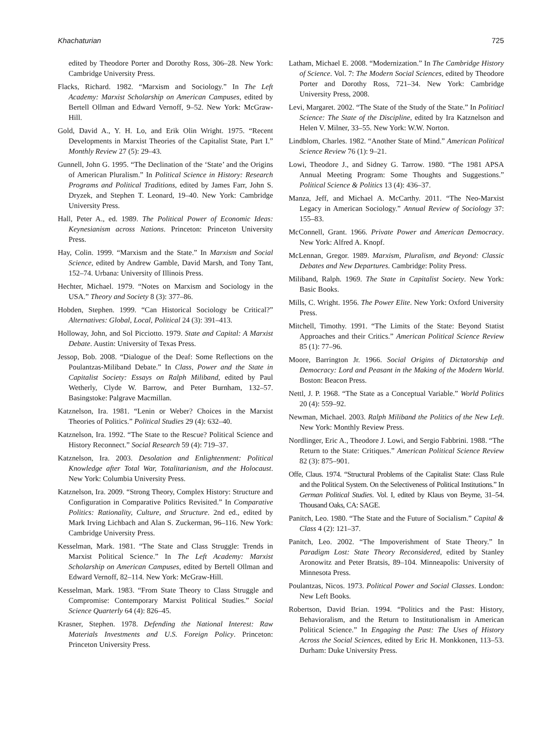Khachaturian 725
edited by Theodore Porter and Dorothy Ross, 306–28. New York: Cambridge University Press.
Flacks, Richard. 1982. “Marxism and Sociology.” In The Left Academy: Marxist Scholarship on American Campuses, edited by Bertell Ollman and Edward Vernoff, 9–52. New York: McGraw-Hill.
Gold, David A., Y. H. Lo, and Erik Olin Wright. 1975. “Recent Developments in Marxist Theories of the Capitalist State, Part I.” Monthly Review 27 (5): 29–43.
Gunnell, John G. 1995. “The Declination of the ‘State’ and the Origins of American Pluralism.” In Political Science in History: Research Programs and Political Traditions, edited by James Farr, John S. Dryzek, and Stephen T. Leonard, 19–40. New York: Cambridge University Press.
Hall, Peter A., ed. 1989. The Political Power of Economic Ideas: Keynesianism across Nations. Princeton: Princeton University Press.
Hay, Colin. 1999. “Marxism and the State.” In Marxism and Social Science, edited by Andrew Gamble, David Marsh, and Tony Tant, 152–74. Urbana: University of Illinois Press.
Hechter, Michael. 1979. “Notes on Marxism and Sociology in the USA.” Theory and Society 8 (3): 377–86.
Hobden, Stephen. 1999. “Can Historical Sociology be Critical?” Alternatives: Global, Local, Political 24 (3): 391–413.
Holloway, John, and Sol Picciotto. 1979. State and Capital: A Marxist Debate. Austin: University of Texas Press.
Jessop, Bob. 2008. “Dialogue of the Deaf: Some Reflections on the Poulantzas-Miliband Debate.” In Class, Power and the State in Capitalist Society: Essays on Ralph Miliband, edited by Paul Wetherly, Clyde W. Barrow, and Peter Burnham, 132–57. Basingstoke: Palgrave Macmillan.
Katznelson, Ira. 1981. “Lenin or Weber? Choices in the Marxist Theories of Politics.” Political Studies 29 (4): 632–40.
Katznelson, Ira. 1992. “The State to the Rescue? Political Science and History Reconnect.” Social Research 59 (4): 719–37.
Katznelson, Ira. 2003. Desolation and Enlightenment: Political Knowledge after Total War, Totalitarianism, and the Holocaust. New York: Columbia University Press.
Katznelson, Ira. 2009. “Strong Theory, Complex History: Structure and Configuration in Comparative Politics Revisited.” In Comparative Politics: Rationality, Culture, and Structure. 2nd ed., edited by Mark Irving Lichbach and Alan S. Zuckerman, 96–116. New York: Cambridge University Press.
Kesselman, Mark. 1981. “The State and Class Struggle: Trends in Marxist Political Science.” In The Left Academy: Marxist Scholarship on American Campuses, edited by Bertell Ollman and Edward Vernoff, 82–114. New York: McGraw-Hill.
Kesselman, Mark. 1983. “From State Theory to Class Struggle and Compromise: Contemporary Marxist Political Studies.” Social Science Quarterly 64 (4): 826–45.
Krasner, Stephen. 1978. Defending the National Interest: Raw Materials Investments and U.S. Foreign Policy. Princeton: Princeton University Press.
Latham, Michael E. 2008. “Modernization.” In The Cambridge History of Science. Vol. 7: The Modern Social Sciences, edited by Theodore Porter and Dorothy Ross, 721–34. New York: Cambridge University Press, 2008.
Levi, Margaret. 2002. “The State of the Study of the State.” In Politiacl Science: The State of the Discipline, edited by Ira Katznelson and Helen V. Milner, 33–55. New York: W.W. Norton.
Lindblom, Charles. 1982. “Another State of Mind.” American Political Science Review 76 (1): 9–21.
Lowi, Theodore J., and Sidney G. Tarrow. 1980. “The 1981 APSA Annual Meeting Program: Some Thoughts and Suggestions.” Political Science & Politics 13 (4): 436–37.
Manza, Jeff, and Michael A. McCarthy. 2011. “The Neo-Marxist Legacy in American Sociology.” Annual Review of Sociology 37: 155–83.
McConnell, Grant. 1966. Private Power and American Democracy. New York: Alfred A. Knopf.
McLennan, Gregor. 1989. Marxism, Pluralism, and Beyond: Classic Debates and New Departures. Cambridge: Polity Press.
Miliband, Ralph. 1969. The State in Capitalist Society. New York: Basic Books.
Mills, C. Wright. 1956. The Power Elite. New York: Oxford University Press.
Mitchell, Timothy. 1991. “The Limits of the State: Beyond Statist Approaches and their Critics.” American Political Science Review 85 (1): 77–96.
Moore, Barrington Jr. 1966. Social Origins of Dictatorship and Democracy: Lord and Peasant in the Making of the Modern World. Boston: Beacon Press.
Nettl, J. P. 1968. “The State as a Conceptual Variable.” World Politics 20 (4): 559–92.
Newman, Michael. 2003. Ralph Miliband the Politics of the New Left. New York: Monthly Review Press.
Nordlinger, Eric A., Theodore J. Lowi, and Sergio Fabbrini. 1988. “The Return to the State: Critiques.” American Political Science Review 82 (3): 875–901.
Offe, Claus. 1974. “Structural Problems of the Capitalist State: Class Rule and the Political System. On the Selectiveness of Political Institutions.” In German Political Studies. Vol. I, edited by Klaus von Beyme, 31–54. Thousand Oaks, CA: SAGE.
Panitch, Leo. 1980. “The State and the Future of Socialism.” Capital & Class 4 (2): 121–37.
Panitch, Leo. 2002. “The Impoverishment of State Theory.” In Paradigm Lost: State Theory Reconsidered, edited by Stanley Aronowitz and Peter Bratsis, 89–104. Minneapolis: University of Minnesota Press.
Poulantzas, Nicos. 1973. Political Power and Social Classes. London: New Left Books.
Robertson, David Brian. 1994. “Politics and the Past: History, Behavioralism, and the Return to Institutionalism in American Political Science.” In Engaging the Past: The Uses of History Across the Social Sciences, edited by Eric H. Monkkonen, 113–53. Durham: Duke University Press.